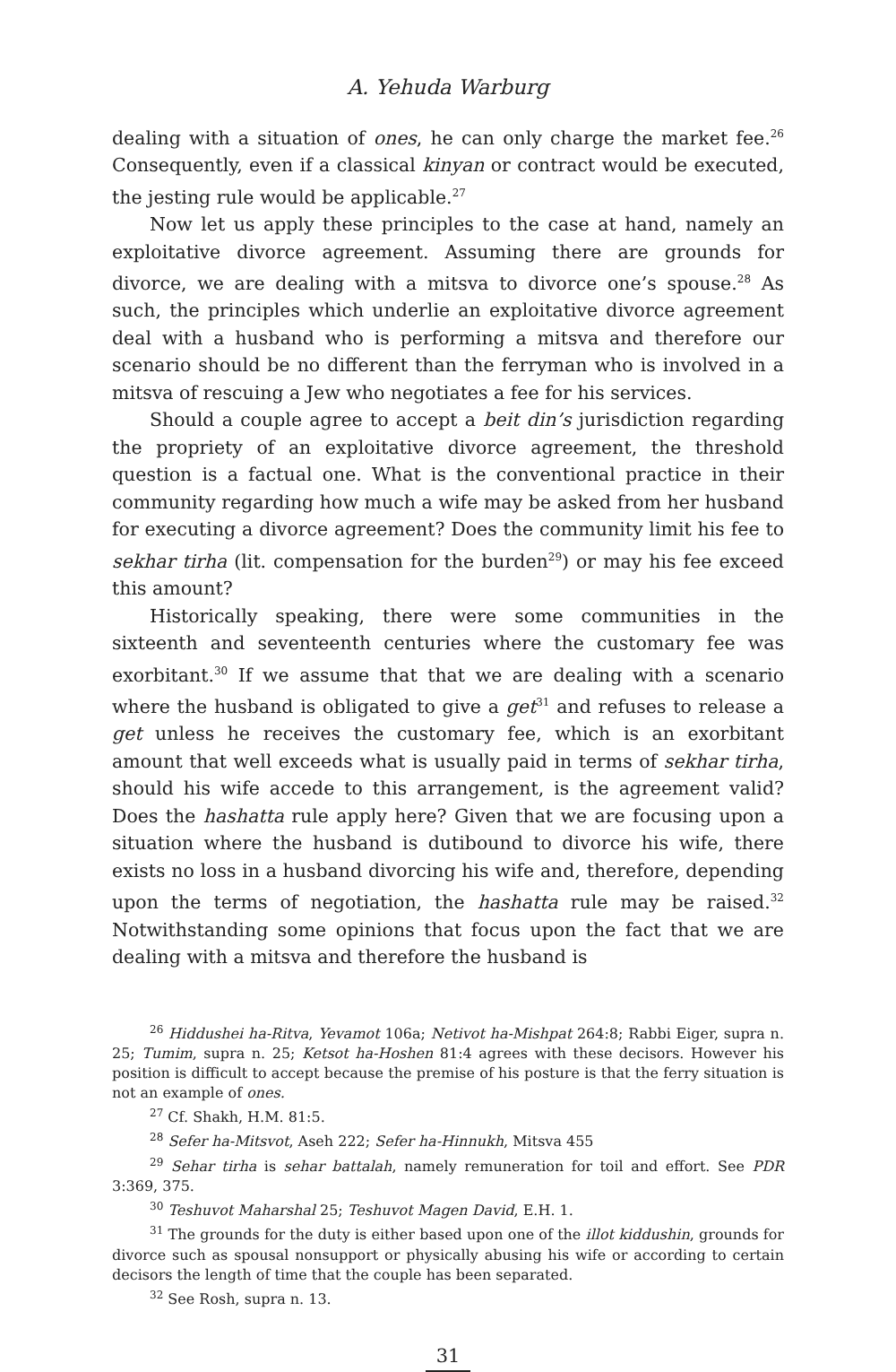A. Yehuda Warburg
dealing with a situation of ones, he can only charge the market fee.<sup>26</sup> Consequently, even if a classical kinyan or contract would be executed, the jesting rule would be applicable.<sup>27</sup>
Now let us apply these principles to the case at hand, namely an exploitative divorce agreement. Assuming there are grounds for divorce, we are dealing with a mitsva to divorce one’s spouse.<sup>28</sup> As such, the principles which underlie an exploitative divorce agreement deal with a husband who is performing a mitsva and therefore our scenario should be no different than the ferryman who is involved in a mitsva of rescuing a Jew who negotiates a fee for his services.
Should a couple agree to accept a beit din’s jurisdiction regarding the propriety of an exploitative divorce agreement, the threshold question is a factual one. What is the conventional practice in their community regarding how much a wife may be asked from her husband for executing a divorce agreement? Does the community limit his fee to sekhar tirha (lit. compensation for the burden<sup>29</sup>) or may his fee exceed this amount?
Historically speaking, there were some communities in the sixteenth and seventeenth centuries where the customary fee was exorbitant.<sup>30</sup> If we assume that that we are dealing with a scenario where the husband is obligated to give a get<sup>31</sup> and refuses to release a get unless he receives the customary fee, which is an exorbitant amount that well exceeds what is usually paid in terms of sekhar tirha, should his wife accede to this arrangement, is the agreement valid? Does the hashatta rule apply here? Given that we are focusing upon a situation where the husband is dutibound to divorce his wife, there exists no loss in a husband divorcing his wife and, therefore, depending upon the terms of negotiation, the hashatta rule may be raised.<sup>32</sup> Notwithstanding some opinions that focus upon the fact that we are dealing with a mitsva and therefore the husband is
<sup>26</sup> Hiddushei ha-Ritva, Yevamot 106a; Netivot ha-Mishpat 264:8; Rabbi Eiger, supra n. 25; Tumim, supra n. 25; Ketsot ha-Hoshen 81:4 agrees with these decisors. However his position is difficult to accept because the premise of his posture is that the ferry situation is not an example of ones.
<sup>27</sup> Cf. Shakh, H.M. 81:5.
<sup>28</sup> Sefer ha-Mitsvot, Aseh 222; Sefer ha-Hinnukh, Mitsva 455
<sup>29</sup> Sehar tirha is sehar battalah, namely remuneration for toil and effort. See PDR 3:369, 375.
<sup>30</sup> Teshuvot Maharshal 25; Teshuvot Magen David, E.H. 1.
<sup>31</sup> The grounds for the duty is either based upon one of the illot kiddushin, grounds for divorce such as spousal nonsupport or physically abusing his wife or according to certain decisors the length of time that the couple has been separated.
<sup>32</sup> See Rosh, supra n. 13.
31